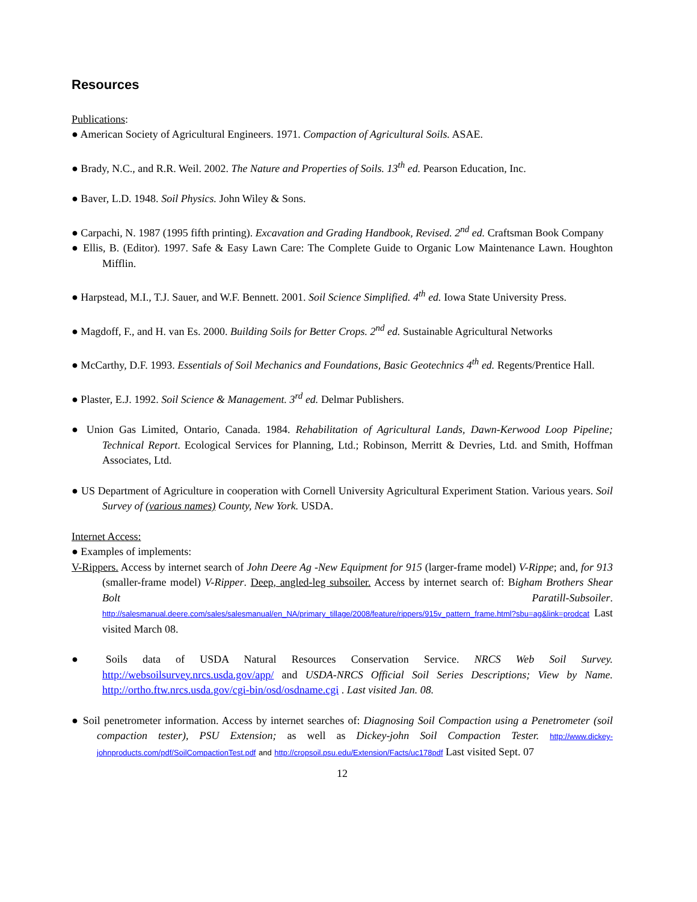Resources
Publications:
● American Society of Agricultural Engineers. 1971. Compaction of Agricultural Soils. ASAE.
● Brady, N.C., and R.R. Weil. 2002. The Nature and Properties of Soils. 13<sup>th</sup> ed. Pearson Education, Inc.
● Baver, L.D. 1948. Soil Physics. John Wiley & Sons.
● Carpachi, N. 1987 (1995 fifth printing). Excavation and Grading Handbook, Revised. 2<sup>nd</sup> ed. Craftsman Book Company
● Ellis, B. (Editor). 1997. Safe & Easy Lawn Care: The Complete Guide to Organic Low Maintenance Lawn. Houghton Mifflin.
● Harpstead, M.I., T.J. Sauer, and W.F. Bennett. 2001. Soil Science Simplified. 4<sup>th</sup> ed. Iowa State University Press.
● Magdoff, F., and H. van Es. 2000. Building Soils for Better Crops. 2<sup>nd</sup> ed. Sustainable Agricultural Networks
● McCarthy, D.F. 1993. Essentials of Soil Mechanics and Foundations, Basic Geotechnics 4<sup>th</sup> ed. Regents/Prentice Hall.
● Plaster, E.J. 1992. Soil Science & Management. 3<sup>rd</sup> ed. Delmar Publishers.
● Union Gas Limited, Ontario, Canada. 1984. Rehabilitation of Agricultural Lands, Dawn-Kerwood Loop Pipeline; Technical Report. Ecological Services for Planning, Ltd.; Robinson, Merritt & Devries, Ltd. and Smith, Hoffman Associates, Ltd.
● US Department of Agriculture in cooperation with Cornell University Agricultural Experiment Station. Various years. Soil Survey of (various names) County, New York. USDA.
Internet Access:
● Examples of implements:
V-Rippers. Access by internet search of John Deere Ag -New Equipment for 915 (larger-frame model) V-Rippe; and, for 913 (smaller-frame model) V-Ripper. Deep, angled-leg subsoiler. Access by internet search of: Bigham Brothers Shear Bolt Paratill-Subsoiler. http://salesmanual.deere.com/sales/salesmanual/en_NA/primary_tillage/2008/feature/rippers/915v_pattern_frame.html?sbu=ag&link=prodcat Last visited March 08.
● Soils data of USDA Natural Resources Conservation Service. NRCS Web Soil Survey. http://websoilsurvey.nrcs.usda.gov/app/ and USDA-NRCS Official Soil Series Descriptions; View by Name. http://ortho.ftw.nrcs.usda.gov/cgi-bin/osd/osdname.cgi . Last visited Jan. 08.
● Soil penetrometer information. Access by internet searches of: Diagnosing Soil Compaction using a Penetrometer (soil compaction tester), PSU Extension; as well as Dickey-john Soil Compaction Tester. http://www.dickey-johnproducts.com/pdf/SoilCompactionTest.pdf and http://cropsoil.psu.edu/Extension/Facts/uc178pdf Last visited Sept. 07
12